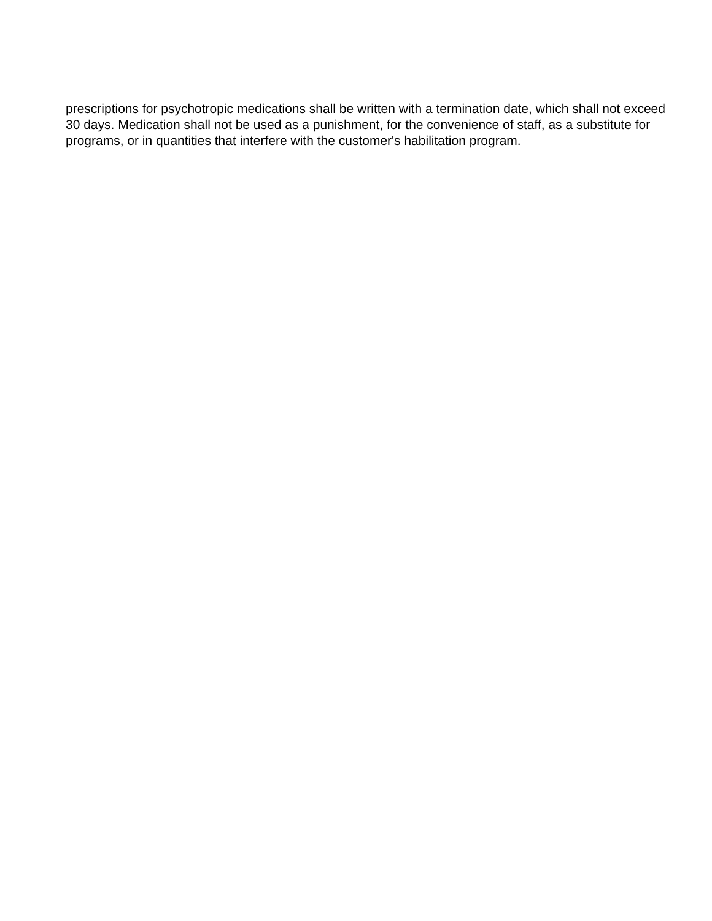prescriptions for psychotropic medications shall be written with a termination date, which shall not exceed 30 days. Medication shall not be used as a punishment, for the convenience of staff, as a substitute for programs, or in quantities that interfere with the customer's habilitation program.